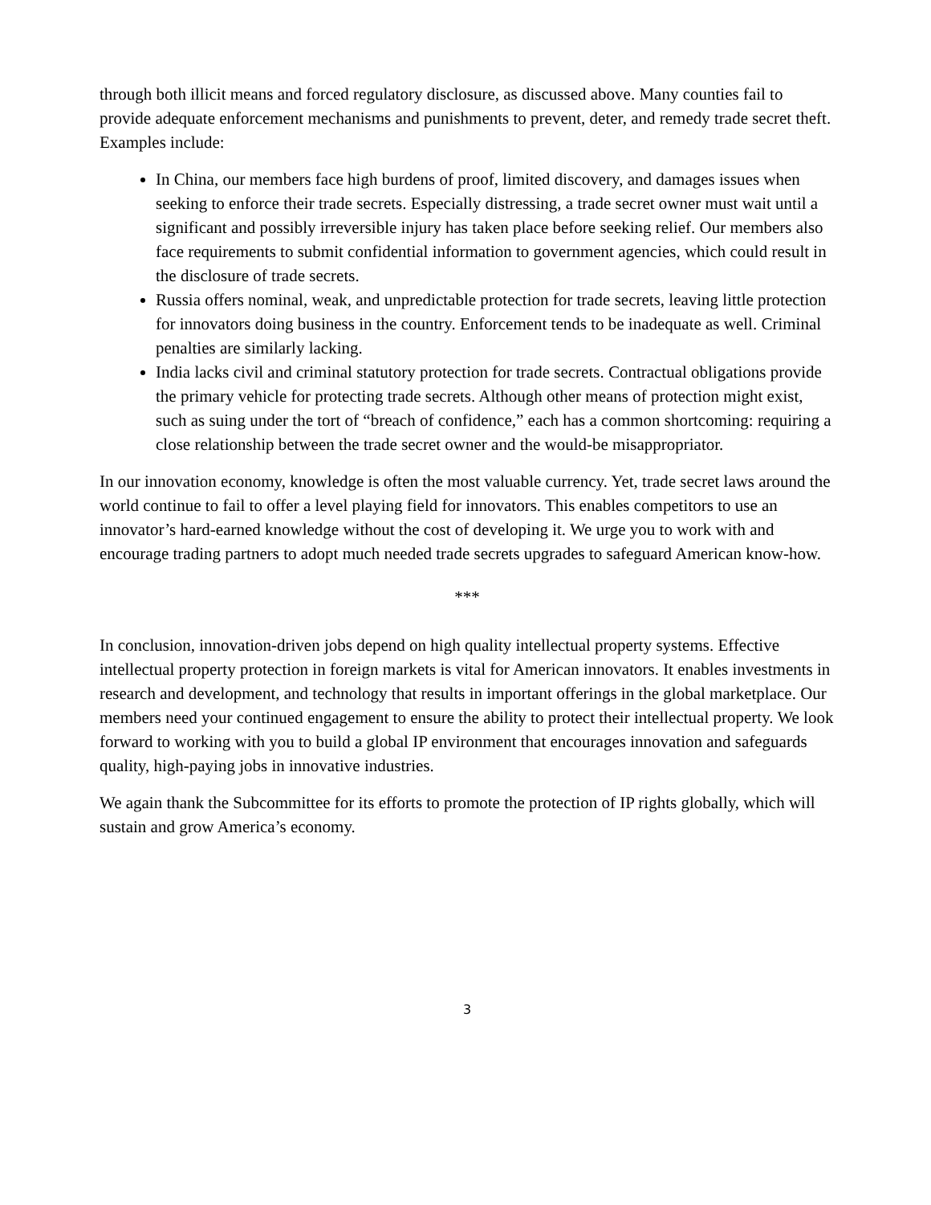through both illicit means and forced regulatory disclosure, as discussed above. Many counties fail to provide adequate enforcement mechanisms and punishments to prevent, deter, and remedy trade secret theft. Examples include:
In China, our members face high burdens of proof, limited discovery, and damages issues when seeking to enforce their trade secrets. Especially distressing, a trade secret owner must wait until a significant and possibly irreversible injury has taken place before seeking relief. Our members also face requirements to submit confidential information to government agencies, which could result in the disclosure of trade secrets.
Russia offers nominal, weak, and unpredictable protection for trade secrets, leaving little protection for innovators doing business in the country. Enforcement tends to be inadequate as well. Criminal penalties are similarly lacking.
India lacks civil and criminal statutory protection for trade secrets. Contractual obligations provide the primary vehicle for protecting trade secrets. Although other means of protection might exist, such as suing under the tort of “breach of confidence,” each has a common shortcoming: requiring a close relationship between the trade secret owner and the would-be misappropriator.
In our innovation economy, knowledge is often the most valuable currency. Yet, trade secret laws around the world continue to fail to offer a level playing field for innovators. This enables competitors to use an innovator’s hard-earned knowledge without the cost of developing it. We urge you to work with and encourage trading partners to adopt much needed trade secrets upgrades to safeguard American know-how.
***
In conclusion, innovation-driven jobs depend on high quality intellectual property systems. Effective intellectual property protection in foreign markets is vital for American innovators. It enables investments in research and development, and technology that results in important offerings in the global marketplace. Our members need your continued engagement to ensure the ability to protect their intellectual property. We look forward to working with you to build a global IP environment that encourages innovation and safeguards quality, high-paying jobs in innovative industries.
We again thank the Subcommittee for its efforts to promote the protection of IP rights globally, which will sustain and grow America’s economy.
3